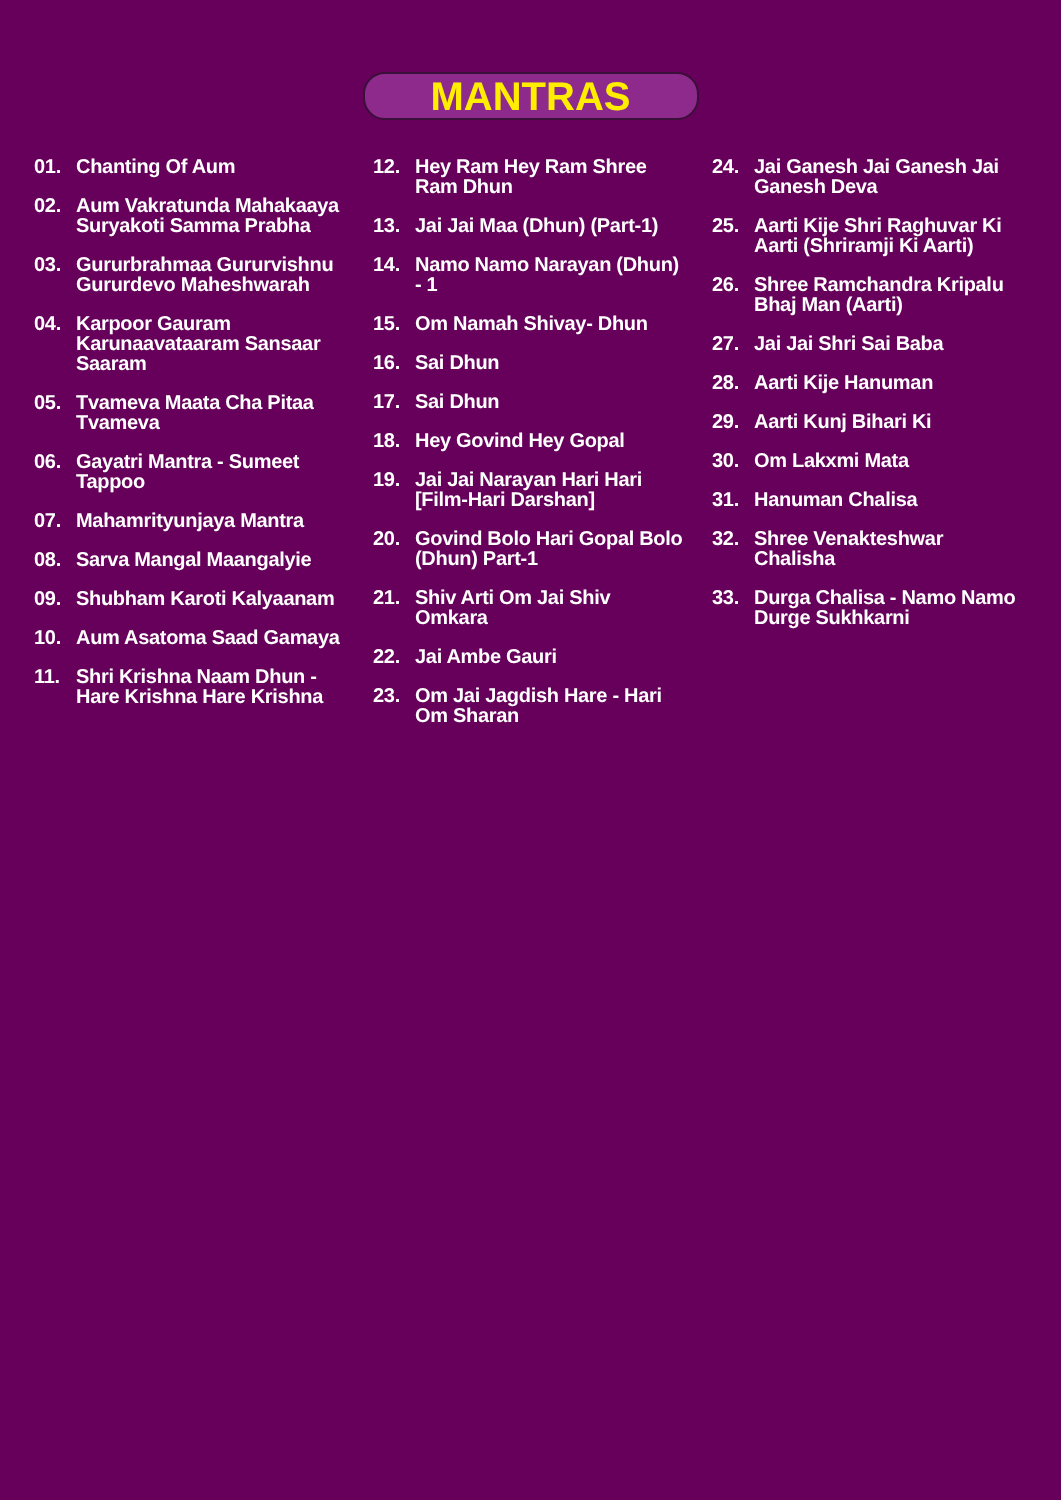MANTRAS
01. Chanting Of Aum
02. Aum Vakratunda Mahakaaya Suryakoti Samma Prabha
03. Gururbrahmaa Gururvishnu Gururdevo Maheshwarah
04. Karpoor Gauram Karunaavataaram Sansaar Saaram
05. Tvameva Maata Cha Pitaa Tvameva
06. Gayatri Mantra - Sumeet Tappoo
07. Mahamrityunjaya Mantra
08. Sarva Mangal Maangalyie
09. Shubham Karoti Kalyaanam
10. Aum Asatoma Saad Gamaya
11. Shri Krishna Naam Dhun - Hare Krishna Hare Krishna
12. Hey Ram Hey Ram Shree Ram Dhun
13. Jai Jai Maa (Dhun) (Part-1)
14. Namo Namo Narayan (Dhun) - 1
15. Om Namah Shivay- Dhun
16. Sai Dhun
17. Sai Dhun
18. Hey Govind Hey Gopal
19. Jai Jai Narayan Hari Hari [Film-Hari Darshan]
20. Govind Bolo Hari Gopal Bolo (Dhun) Part-1
21. Shiv Arti Om Jai Shiv Omkara
22. Jai Ambe Gauri
23. Om Jai Jagdish Hare - Hari Om Sharan
24. Jai Ganesh Jai Ganesh Jai Ganesh Deva
25. Aarti Kije Shri Raghuvar Ki Aarti (Shriramji Ki Aarti)
26. Shree Ramchandra Kripalu Bhaj Man (Aarti)
27. Jai Jai Shri Sai Baba
28. Aarti Kije Hanuman
29. Aarti Kunj Bihari Ki
30. Om Lakxmi Mata
31. Hanuman Chalisa
32. Shree Venakteshwar Chalisha
33. Durga Chalisa - Namo Namo Durge Sukhkarni